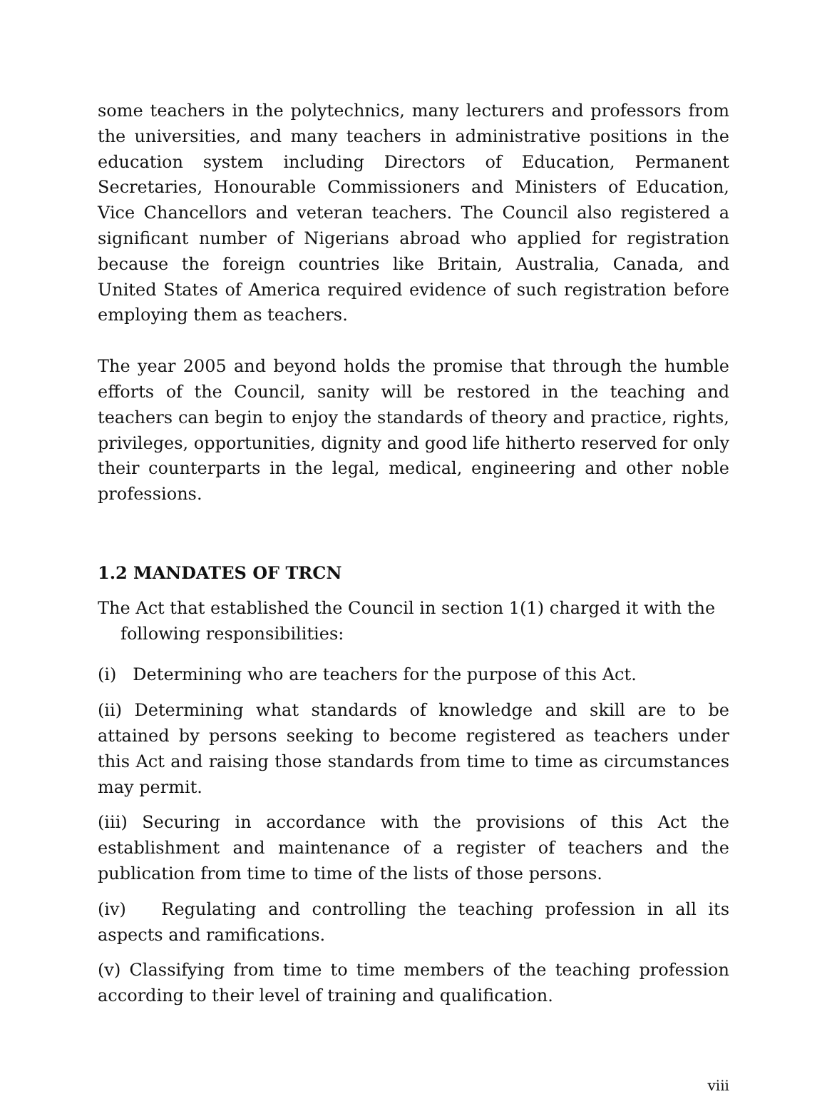some teachers in the polytechnics, many lecturers and professors from the universities, and many teachers in administrative positions in the education system including Directors of Education, Permanent Secretaries, Honourable Commissioners and Ministers of Education, Vice Chancellors and veteran teachers. The Council also registered a significant number of Nigerians abroad who applied for registration because the foreign countries like Britain, Australia, Canada, and United States of America required evidence of such registration before employing them as teachers.
The year 2005 and beyond holds the promise that through the humble efforts of the Council, sanity will be restored in the teaching and teachers can begin to enjoy the standards of theory and practice, rights, privileges, opportunities, dignity and good life hitherto reserved for only their counterparts in the legal, medical, engineering and other noble professions.
1.2 MANDATES OF TRCN
The Act that established the Council in section 1(1) charged it with the following responsibilities:
(i) Determining who are teachers for the purpose of this Act.
(ii) Determining what standards of knowledge and skill are to be attained by persons seeking to become registered as teachers under this Act and raising those standards from time to time as circumstances may permit.
(iii) Securing in accordance with the provisions of this Act the establishment and maintenance of a register of teachers and the publication from time to time of the lists of those persons.
(iv) Regulating and controlling the teaching profession in all its aspects and ramifications.
(v) Classifying from time to time members of the teaching profession according to their level of training and qualification.
viii